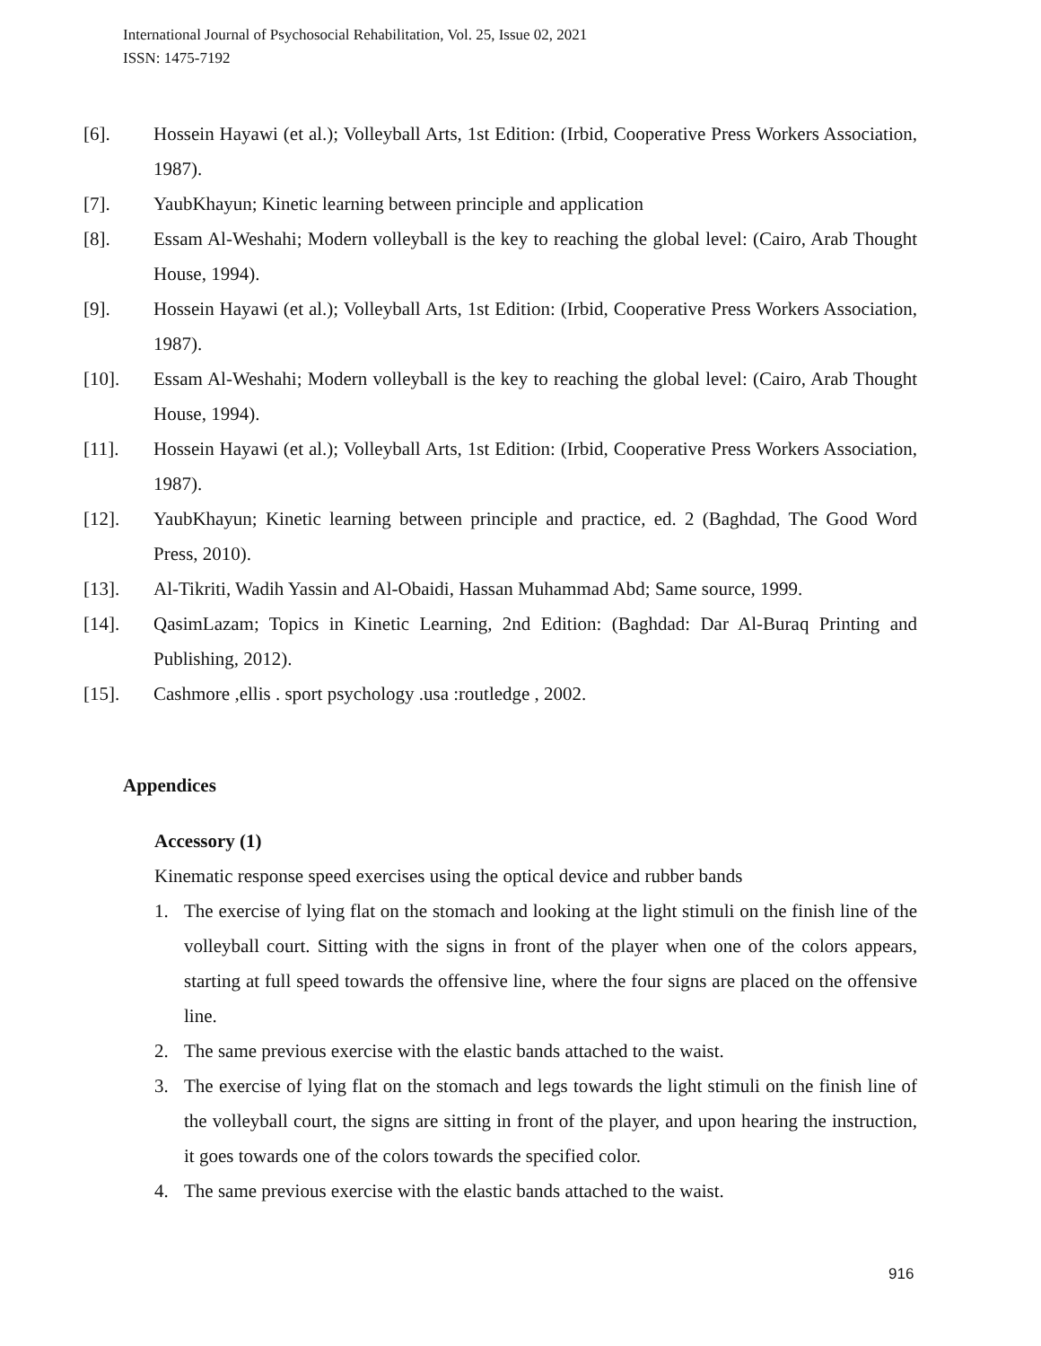International Journal of Psychosocial Rehabilitation, Vol. 25, Issue 02, 2021
ISSN: 1475-7192
[6]. Hossein Hayawi (et al.); Volleyball Arts, 1st Edition: (Irbid, Cooperative Press Workers Association, 1987).
[7]. YaubKhayun; Kinetic learning between principle and application
[8]. Essam Al-Weshahi; Modern volleyball is the key to reaching the global level: (Cairo, Arab Thought House, 1994).
[9]. Hossein Hayawi (et al.); Volleyball Arts, 1st Edition: (Irbid, Cooperative Press Workers Association, 1987).
[10]. Essam Al-Weshahi; Modern volleyball is the key to reaching the global level: (Cairo, Arab Thought House, 1994).
[11]. Hossein Hayawi (et al.); Volleyball Arts, 1st Edition: (Irbid, Cooperative Press Workers Association, 1987).
[12]. YaubKhayun; Kinetic learning between principle and practice, ed. 2 (Baghdad, The Good Word Press, 2010).
[13]. Al-Tikriti, Wadih Yassin and Al-Obaidi, Hassan Muhammad Abd; Same source, 1999.
[14]. QasimLazam; Topics in Kinetic Learning, 2nd Edition: (Baghdad: Dar Al-Buraq Printing and Publishing, 2012).
[15]. Cashmore ,ellis . sport psychology .usa :routledge , 2002.
Appendices
Accessory (1)
Kinematic response speed exercises using the optical device and rubber bands
1. The exercise of lying flat on the stomach and looking at the light stimuli on the finish line of the volleyball court. Sitting with the signs in front of the player when one of the colors appears, starting at full speed towards the offensive line, where the four signs are placed on the offensive line.
2. The same previous exercise with the elastic bands attached to the waist.
3. The exercise of lying flat on the stomach and legs towards the light stimuli on the finish line of the volleyball court, the signs are sitting in front of the player, and upon hearing the instruction, it goes towards one of the colors towards the specified color.
4. The same previous exercise with the elastic bands attached to the waist.
916